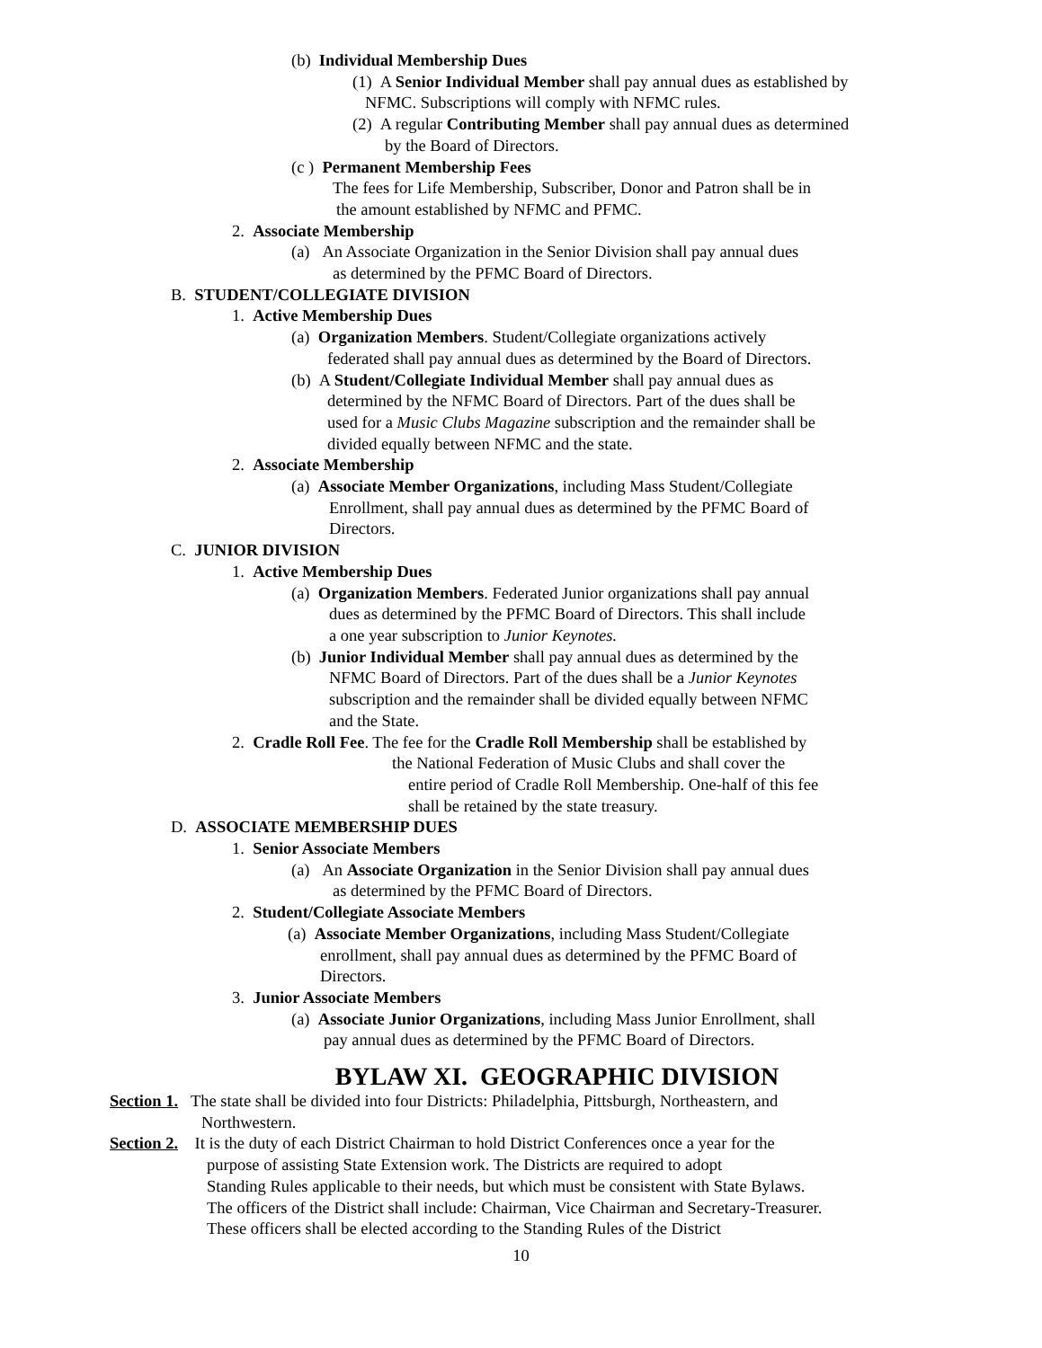(b) Individual Membership Dues
(1) A Senior Individual Member shall pay annual dues as established by
NFMC. Subscriptions will comply with NFMC rules.
(2) A regular Contributing Member shall pay annual dues as determined
by the Board of Directors.
(c ) Permanent Membership Fees
The fees for Life Membership, Subscriber, Donor and Patron shall be in
the amount established by NFMC and PFMC.
2. Associate Membership
(a) An Associate Organization in the Senior Division shall pay annual dues
as determined by the PFMC Board of Directors.
B. STUDENT/COLLEGIATE DIVISION
1. Active Membership Dues
(a) Organization Members. Student/Collegiate organizations actively
federated shall pay annual dues as determined by the Board of Directors.
(b) A Student/Collegiate Individual Member shall pay annual dues as
determined by the NFMC Board of Directors. Part of the dues shall be
used for a Music Clubs Magazine subscription and the remainder shall be
divided equally between NFMC and the state.
2. Associate Membership
(a) Associate Member Organizations, including Mass Student/Collegiate
Enrollment, shall pay annual dues as determined by the PFMC Board of
Directors.
C. JUNIOR DIVISION
1. Active Membership Dues
(a) Organization Members. Federated Junior organizations shall pay annual
dues as determined by the PFMC Board of Directors. This shall include
a one year subscription to Junior Keynotes.
(b) Junior Individual Member shall pay annual dues as determined by the
NFMC Board of Directors. Part of the dues shall be a Junior Keynotes
subscription and the remainder shall be divided equally between NFMC
and the State.
2. Cradle Roll Fee. The fee for the Cradle Roll Membership shall be established by
the National Federation of Music Clubs and shall cover the
entire period of Cradle Roll Membership. One-half of this fee
shall be retained by the state treasury.
D. ASSOCIATE MEMBERSHIP DUES
1. Senior Associate Members
(a) An Associate Organization in the Senior Division shall pay annual dues
as determined by the PFMC Board of Directors.
2. Student/Collegiate Associate Members
(a) Associate Member Organizations, including Mass Student/Collegiate
enrollment, shall pay annual dues as determined by the PFMC Board of
Directors.
3. Junior Associate Members
(a) Associate Junior Organizations, including Mass Junior Enrollment, shall
pay annual dues as determined by the PFMC Board of Directors.
BYLAW XI. GEOGRAPHIC DIVISION
Section 1. The state shall be divided into four Districts: Philadelphia, Pittsburgh, Northeastern, and
Northwestern.
Section 2. It is the duty of each District Chairman to hold District Conferences once a year for the
purpose of assisting State Extension work. The Districts are required to adopt
Standing Rules applicable to their needs, but which must be consistent with State Bylaws.
The officers of the District shall include: Chairman, Vice Chairman and Secretary-Treasurer.
These officers shall be elected according to the Standing Rules of the District
10